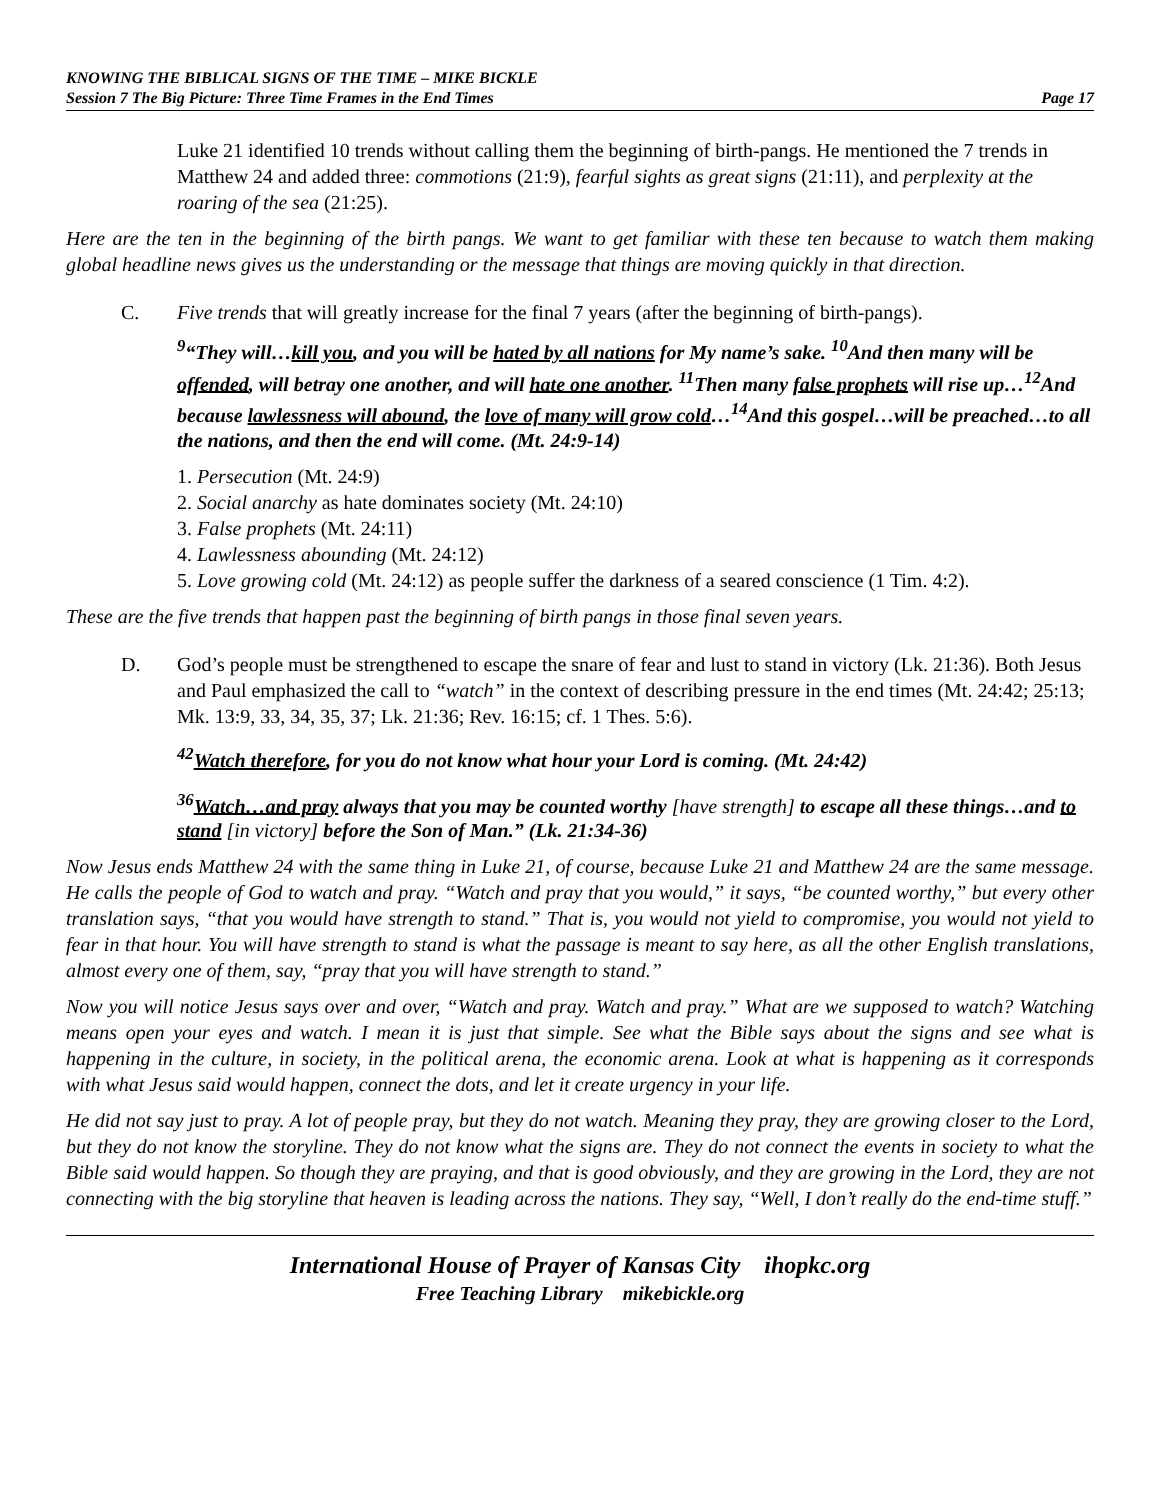KNOWING THE BIBLICAL SIGNS OF THE TIME – MIKE BICKLE
Session 7 The Big Picture: Three Time Frames in the End Times Page 17
Luke 21 identified 10 trends without calling them the beginning of birth-pangs. He mentioned the 7 trends in Matthew 24 and added three: commotions (21:9), fearful sights as great signs (21:11), and perplexity at the roaring of the sea (21:25).
Here are the ten in the beginning of the birth pangs. We want to get familiar with these ten because to watch them making global headline news gives us the understanding or the message that things are moving quickly in that direction.
C. Five trends that will greatly increase for the final 7 years (after the beginning of birth-pangs).
<sup>9</sup> “They will…kill you, and you will be hated by all nations for My name’s sake. <sup>10</sup>And then many will be offended, will betray one another, and will hate one another. <sup>11</sup>Then many false prophets will rise up…<sup>12</sup>And because lawlessness will abound, the love of many will grow cold…<sup>14</sup>And this gospel…will be preached…to all the nations, and then the end will come. (Mt. 24:9-14)
1. Persecution (Mt. 24:9)
2. Social anarchy as hate dominates society (Mt. 24:10)
3. False prophets (Mt. 24:11)
4. Lawlessness abounding (Mt. 24:12)
5. Love growing cold (Mt. 24:12) as people suffer the darkness of a seared conscience (1 Tim. 4:2).
These are the five trends that happen past the beginning of birth pangs in those final seven years.
D. God’s people must be strengthened to escape the snare of fear and lust to stand in victory (Lk. 21:36). Both Jesus and Paul emphasized the call to “watch” in the context of describing pressure in the end times (Mt. 24:42; 25:13; Mk. 13:9, 33, 34, 35, 37; Lk. 21:36; Rev. 16:15; cf. 1 Thes. 5:6).
<sup>42</sup> Watch therefore, for you do not know what hour your Lord is coming. (Mt. 24:42)
<sup>36</sup> Watch…and pray always that you may be counted worthy [have strength] to escape all these things…and to stand [in victory] before the Son of Man.” (Lk. 21:34-36)
Now Jesus ends Matthew 24 with the same thing in Luke 21, of course, because Luke 21 and Matthew 24 are the same message. He calls the people of God to watch and pray. “Watch and pray that you would,” it says, “be counted worthy,” but every other translation says, “that you would have strength to stand.” That is, you would not yield to compromise, you would not yield to fear in that hour. You will have strength to stand is what the passage is meant to say here, as all the other English translations, almost every one of them, say, “pray that you will have strength to stand.”
Now you will notice Jesus says over and over, “Watch and pray. Watch and pray.” What are we supposed to watch? Watching means open your eyes and watch. I mean it is just that simple. See what the Bible says about the signs and see what is happening in the culture, in society, in the political arena, the economic arena. Look at what is happening as it corresponds with what Jesus said would happen, connect the dots, and let it create urgency in your life.
He did not say just to pray. A lot of people pray, but they do not watch. Meaning they pray, they are growing closer to the Lord, but they do not know the storyline. They do not know what the signs are. They do not connect the events in society to what the Bible said would happen. So though they are praying, and that is good obviously, and they are growing in the Lord, they are not connecting with the big storyline that heaven is leading across the nations. They say, “Well, I don’t really do the end-time stuff.”
International House of Prayer of Kansas City ihopkc.org
Free Teaching Library mikebickle.org